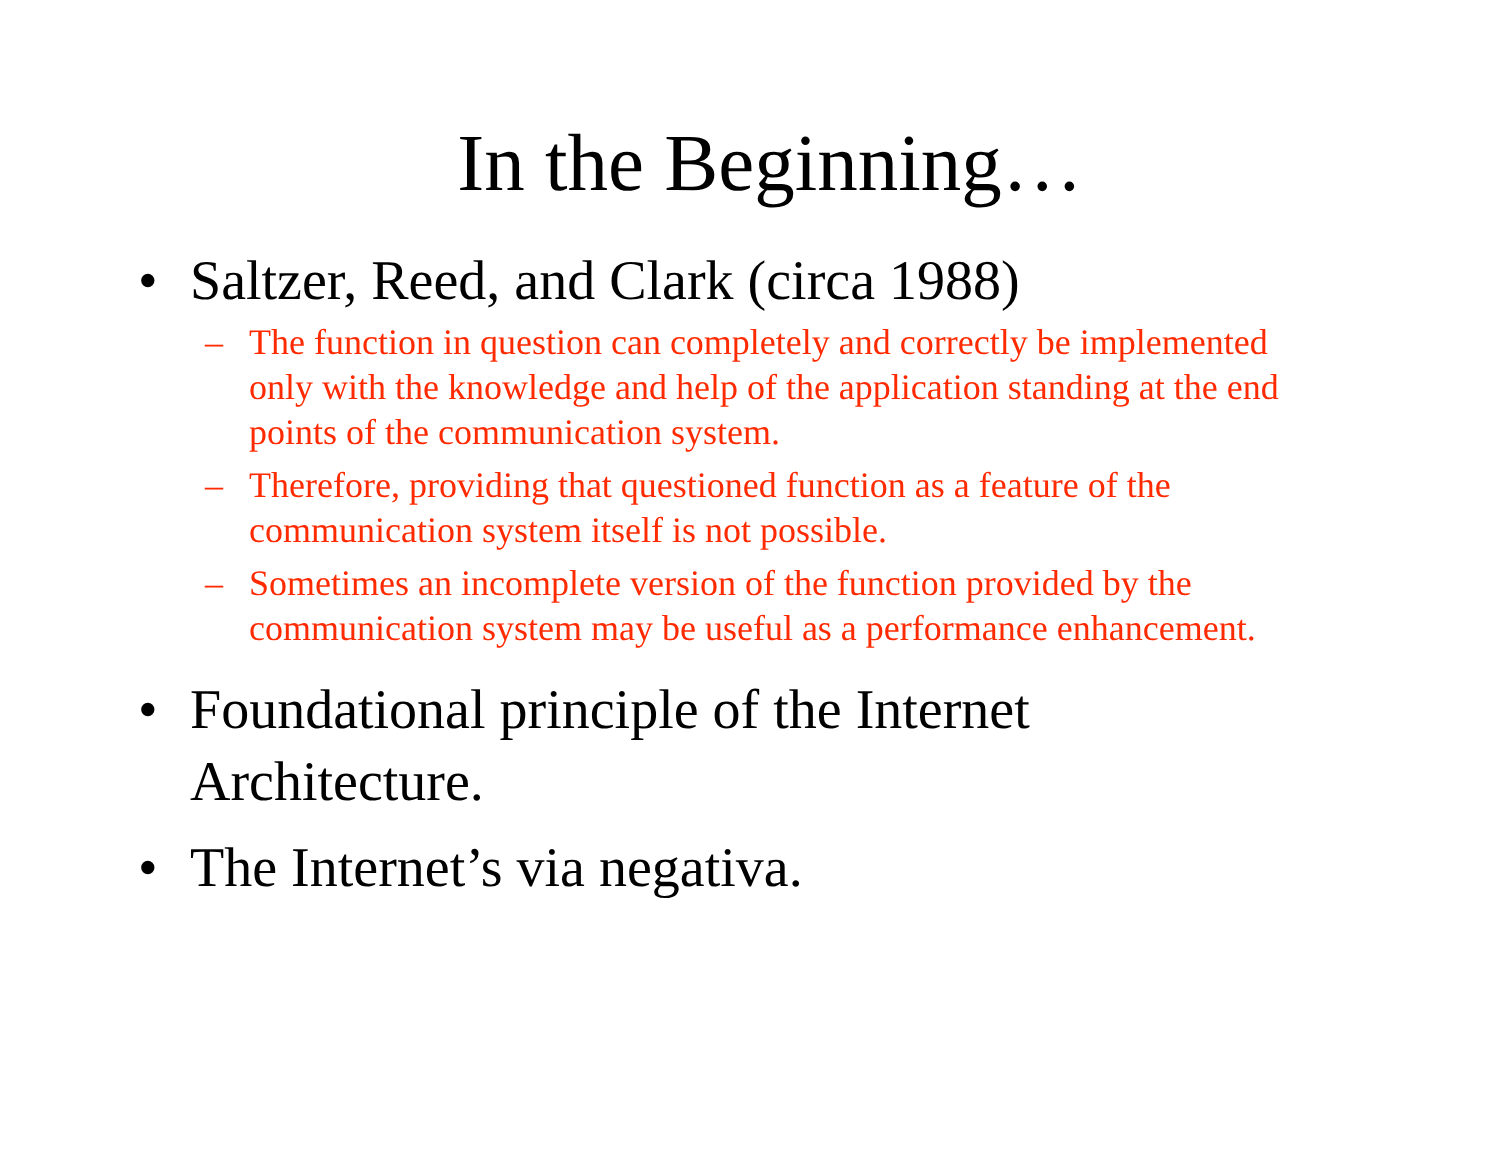In the Beginning…
• Saltzer, Reed, and Clark (circa 1988)
– The function in question can completely and correctly be implemented only with the knowledge and help of the application standing at the end points of the communication system.
– Therefore, providing that questioned function as a feature of the communication system itself is not possible.
– Sometimes an incomplete version of the function provided by the communication system may be useful as a performance enhancement.
• Foundational principle of the Internet
Architecture.
• The Internet’s via negativa.